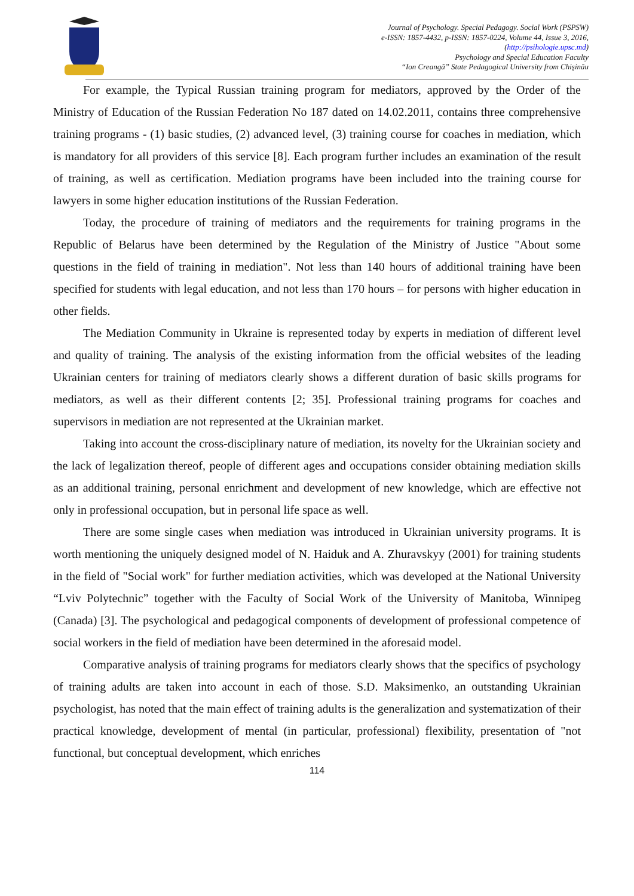Journal of Psychology. Special Pedagogy. Social Work (PSPSW)
e-ISSN: 1857-4432, p-ISSN: 1857-0224, Volume 44, Issue 3, 2016,
(http://psihologie.upsc.md)
Psychology and Special Education Faculty
“Ion Creangă” State Pedagogical University from Chişinău
For example, the Typical Russian training program for mediators, approved by the Order of the Ministry of Education of the Russian Federation No 187 dated on 14.02.2011, contains three comprehensive training programs - (1) basic studies, (2) advanced level, (3) training course for coaches in mediation, which is mandatory for all providers of this service [8]. Each program further includes an examination of the result of training, as well as certification. Mediation programs have been included into the training course for lawyers in some higher education institutions of the Russian Federation.
Today, the procedure of training of mediators and the requirements for training programs in the Republic of Belarus have been determined by the Regulation of the Ministry of Justice "About some questions in the field of training in mediation". Not less than 140 hours of additional training have been specified for students with legal education, and not less than 170 hours – for persons with higher education in other fields.
The Mediation Community in Ukraine is represented today by experts in mediation of different level and quality of training. The analysis of the existing information from the official websites of the leading Ukrainian centers for training of mediators clearly shows a different duration of basic skills programs for mediators, as well as their different contents [2; 35]. Professional training programs for coaches and supervisors in mediation are not represented at the Ukrainian market.
Taking into account the cross-disciplinary nature of mediation, its novelty for the Ukrainian society and the lack of legalization thereof, people of different ages and occupations consider obtaining mediation skills as an additional training, personal enrichment and development of new knowledge, which are effective not only in professional occupation, but in personal life space as well.
There are some single cases when mediation was introduced in Ukrainian university programs. It is worth mentioning the uniquely designed model of N. Haiduk and A. Zhuravskyy (2001) for training students in the field of "Social work" for further mediation activities, which was developed at the National University “Lviv Polytechnic” together with the Faculty of Social Work of the University of Manitoba, Winnipeg (Canada) [3]. The psychological and pedagogical components of development of professional competence of social workers in the field of mediation have been determined in the aforesaid model.
Comparative analysis of training programs for mediators clearly shows that the specifics of psychology of training adults are taken into account in each of those. S.D. Maksimenko, an outstanding Ukrainian psychologist, has noted that the main effect of training adults is the generalization and systematization of their practical knowledge, development of mental (in particular, professional) flexibility, presentation of "not functional, but conceptual development, which enriches
114